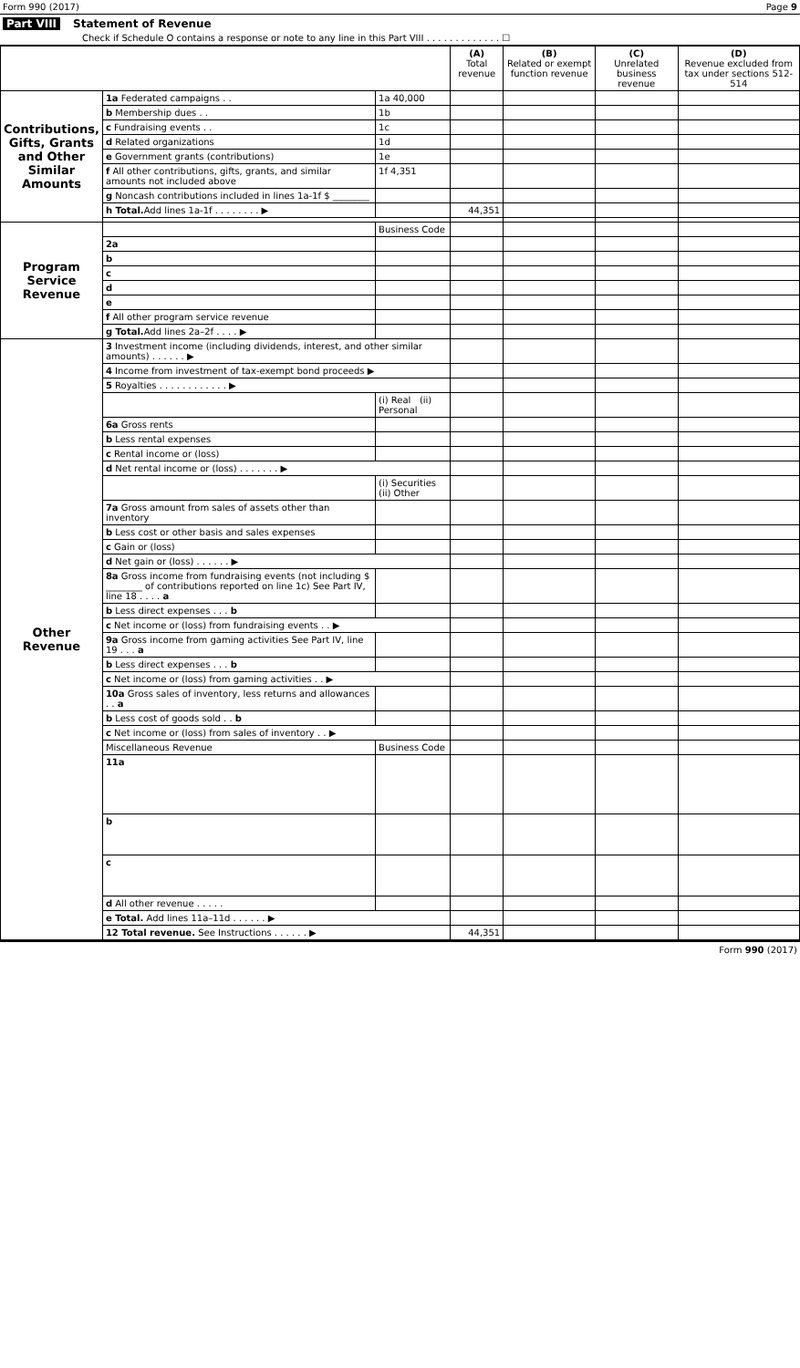Form 990 (2017) Page 9
Part VIII Statement of Revenue
Check if Schedule O contains a response or note to any line in this Part VIII . . . . . . . . . . . . . ☐
| | | | (A) Total revenue | (B) Related or exempt function revenue | (C) Unrelated business revenue | (D) Revenue excluded from tax under sections 512-514 |
| --- | --- | --- | --- | --- | --- | --- |
| Contributions, Gifts, Grants and Other Similar Amounts | 1a Federated campaigns . . | 1a 40,000 | | | | |
| | b Membership dues . . | 1b | | | | |
| | c Fundraising events . . | 1c | | | | |
| | d Related organizations | 1d | | | | |
| | e Government grants (contributions) | 1e | | | | |
| | f All other contributions, gifts, grants, and similar amounts not included above | 1f 4,351 | | | | |
| | g Noncash contributions included in lines 1a-1f $ ________ | | | | | |
| | h Total. Add lines 1a-1f . . . . . . . . ▶ | | 44,351 | | | |
| Program Service Revenue | | Business Code | | | | |
| | 2a | | | | | |
| | b | | | | | |
| | c | | | | | |
| | d | | | | | |
| | e | | | | | |
| | f All other program service revenue | | | | | |
| | g Total. Add lines 2a–2f . . . . ▶ | | | | | |
| Other Revenue | 3 Investment income (including dividends, interest, and other similar amounts) . . . . . . ▶ | | | | | |
| | 4 Income from investment of tax-exempt bond proceeds ▶ | | | | | |
| | 5 Royalties . . . . . . . . . . . . ▶ | | | | | |
| | | (i) Real (ii) Personal | | | | |
| | 6a Gross rents | | | | | |
| | b Less rental expenses | | | | | |
| | c Rental income or (loss) | | | | | |
| | d Net rental income or (loss) . . . . . . . ▶ | | | | | |
| | | (i) Securities (ii) Other | | | | |
| | 7a Gross amount from sales of assets other than inventory | | | | | |
| | b Less cost or other basis and sales expenses | | | | | |
| | c Gain or (loss) | | | | | |
| | d Net gain or (loss) . . . . . . ▶ | | | | | |
| | 8a Gross income from fundraising events (not including $ ________ of contributions reported on line 1c) See Part IV, line 18 . . . . a | | | | | |
| | b Less direct expenses . . . b | | | | | |
| | c Net income or (loss) from fundraising events . . ▶ | | | | | |
| | 9a Gross income from gaming activities See Part IV, line 19 . . . a | | | | | |
| | b Less direct expenses . . . b | | | | | |
| | c Net income or (loss) from gaming activities . . ▶ | | | | | |
| | 10a Gross sales of inventory, less returns and allowances . . a | | | | | |
| | b Less cost of goods sold . . b | | | | | |
| | c Net income or (loss) from sales of inventory . . ▶ | | | | | |
| | Miscellaneous Revenue | Business Code | | | | |
| | 11a | | | | | |
| | b | | | | | |
| | c | | | | | |
| | d All other revenue . . . . . | | | | | |
| | e Total. Add lines 11a–11d . . . . . . ▶ | | | | | |
| | 12 Total revenue. See Instructions . . . . . . ▶ | | 44,351 | | | |
Form 990 (2017)